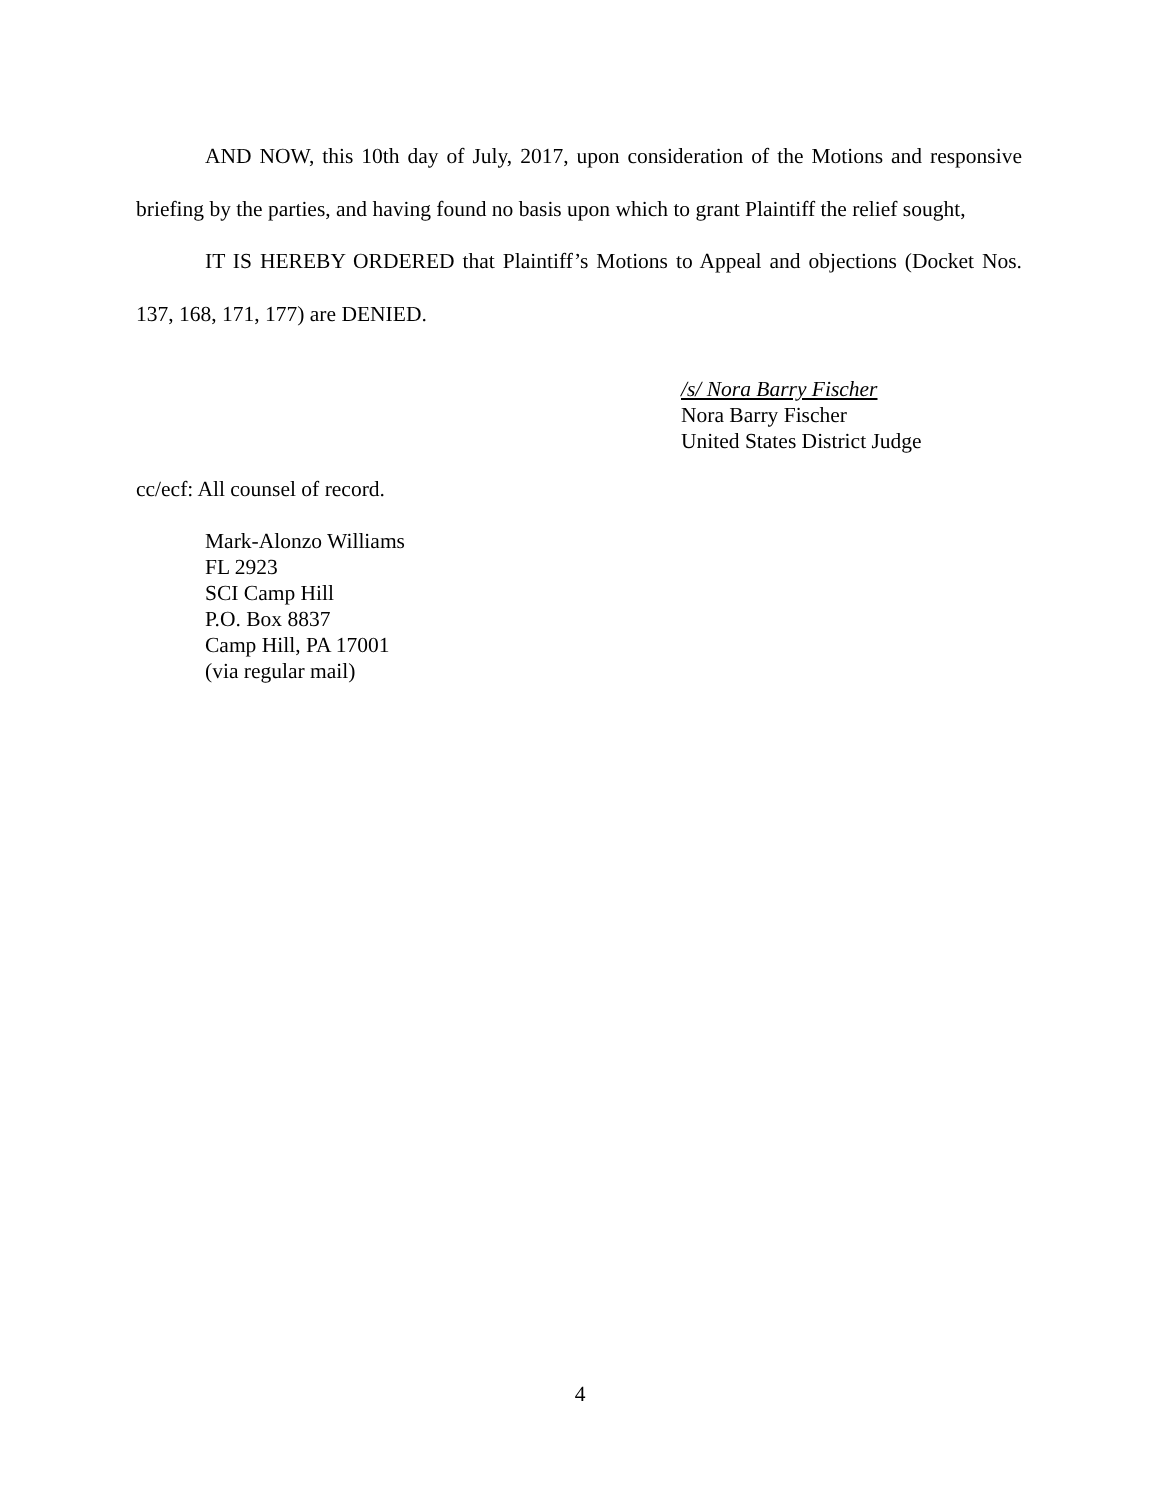AND NOW, this 10th day of July, 2017, upon consideration of the Motions and responsive briefing by the parties, and having found no basis upon which to grant Plaintiff the relief sought,
IT IS HEREBY ORDERED that Plaintiff’s Motions to Appeal and objections (Docket Nos. 137, 168, 171, 177) are DENIED.
/s/ Nora Barry Fischer
Nora Barry Fischer
United States District Judge
cc/ecf: All counsel of record.
Mark-Alonzo Williams
FL 2923
SCI Camp Hill
P.O. Box 8837
Camp Hill, PA 17001
(via regular mail)
4